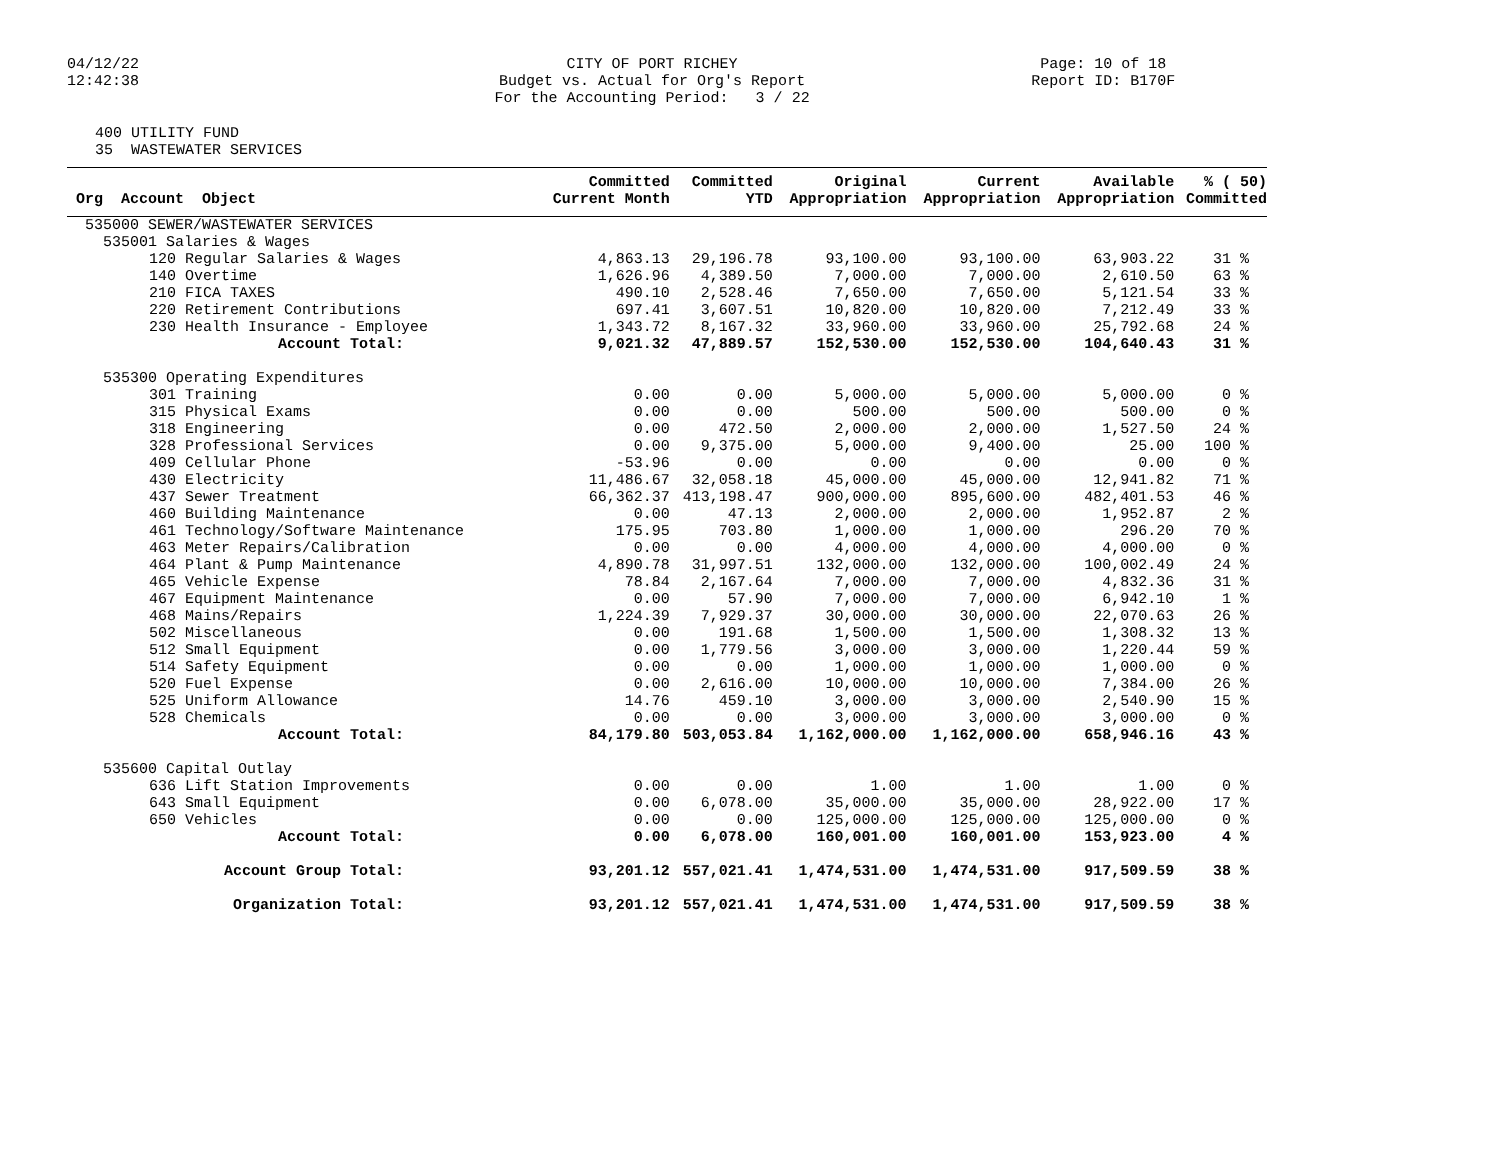04/12/22
12:42:38
CITY OF PORT RICHEY
Budget vs. Actual for Org's Report
For the Accounting Period: 3 / 22
Page: 10 of 18
Report ID: B170F
400 UTILITY FUND
35 WASTEWATER SERVICES
| Org Account Object | Committed Current Month | Committed YTD | Original Appropriation | Current Appropriation | Available Appropriation | % ( 50) Committed |
| --- | --- | --- | --- | --- | --- | --- |
| 535000 SEWER/WASTEWATER SERVICES | | | | | | |
| 535001 Salaries & Wages | | | | | | |
| 120 Regular Salaries & Wages | 4,863.13 | 29,196.78 | 93,100.00 | 93,100.00 | 63,903.22 | 31 % |
| 140 Overtime | 1,626.96 | 4,389.50 | 7,000.00 | 7,000.00 | 2,610.50 | 63 % |
| 210 FICA TAXES | 490.10 | 2,528.46 | 7,650.00 | 7,650.00 | 5,121.54 | 33 % |
| 220 Retirement Contributions | 697.41 | 3,607.51 | 10,820.00 | 10,820.00 | 7,212.49 | 33 % |
| 230 Health Insurance - Employee | 1,343.72 | 8,167.32 | 33,960.00 | 33,960.00 | 25,792.68 | 24 % |
| Account Total: | 9,021.32 | 47,889.57 | 152,530.00 | 152,530.00 | 104,640.43 | 31 % |
| 535300 Operating Expenditures | | | | | | |
| 301 Training | 0.00 | 0.00 | 5,000.00 | 5,000.00 | 5,000.00 | 0 % |
| 315 Physical Exams | 0.00 | 0.00 | 500.00 | 500.00 | 500.00 | 0 % |
| 318 Engineering | 0.00 | 472.50 | 2,000.00 | 2,000.00 | 1,527.50 | 24 % |
| 328 Professional Services | 0.00 | 9,375.00 | 5,000.00 | 9,400.00 | 25.00 | 100 % |
| 409 Cellular Phone | -53.96 | 0.00 | 0.00 | 0.00 | 0.00 | 0 % |
| 430 Electricity | 11,486.67 | 32,058.18 | 45,000.00 | 45,000.00 | 12,941.82 | 71 % |
| 437 Sewer Treatment | 66,362.37 | 413,198.47 | 900,000.00 | 895,600.00 | 482,401.53 | 46 % |
| 460 Building Maintenance | 0.00 | 47.13 | 2,000.00 | 2,000.00 | 1,952.87 | 2 % |
| 461 Technology/Software Maintenance | 175.95 | 703.80 | 1,000.00 | 1,000.00 | 296.20 | 70 % |
| 463 Meter Repairs/Calibration | 0.00 | 0.00 | 4,000.00 | 4,000.00 | 4,000.00 | 0 % |
| 464 Plant & Pump Maintenance | 4,890.78 | 31,997.51 | 132,000.00 | 132,000.00 | 100,002.49 | 24 % |
| 465 Vehicle Expense | 78.84 | 2,167.64 | 7,000.00 | 7,000.00 | 4,832.36 | 31 % |
| 467 Equipment Maintenance | 0.00 | 57.90 | 7,000.00 | 7,000.00 | 6,942.10 | 1 % |
| 468 Mains/Repairs | 1,224.39 | 7,929.37 | 30,000.00 | 30,000.00 | 22,070.63 | 26 % |
| 502 Miscellaneous | 0.00 | 191.68 | 1,500.00 | 1,500.00 | 1,308.32 | 13 % |
| 512 Small Equipment | 0.00 | 1,779.56 | 3,000.00 | 3,000.00 | 1,220.44 | 59 % |
| 514 Safety Equipment | 0.00 | 0.00 | 1,000.00 | 1,000.00 | 1,000.00 | 0 % |
| 520 Fuel Expense | 0.00 | 2,616.00 | 10,000.00 | 10,000.00 | 7,384.00 | 26 % |
| 525 Uniform Allowance | 14.76 | 459.10 | 3,000.00 | 3,000.00 | 2,540.90 | 15 % |
| 528 Chemicals | 0.00 | 0.00 | 3,000.00 | 3,000.00 | 3,000.00 | 0 % |
| Account Total: | 84,179.80 | 503,053.84 | 1,162,000.00 | 1,162,000.00 | 658,946.16 | 43 % |
| 535600 Capital Outlay | | | | | | |
| 636 Lift Station Improvements | 0.00 | 0.00 | 1.00 | 1.00 | 1.00 | 0 % |
| 643 Small Equipment | 0.00 | 6,078.00 | 35,000.00 | 35,000.00 | 28,922.00 | 17 % |
| 650 Vehicles | 0.00 | 0.00 | 125,000.00 | 125,000.00 | 125,000.00 | 0 % |
| Account Total: | 0.00 | 6,078.00 | 160,001.00 | 160,001.00 | 153,923.00 | 4 % |
| Account Group Total: | 93,201.12 | 557,021.41 | 1,474,531.00 | 1,474,531.00 | 917,509.59 | 38 % |
| Organization Total: | 93,201.12 | 557,021.41 | 1,474,531.00 | 1,474,531.00 | 917,509.59 | 38 % |